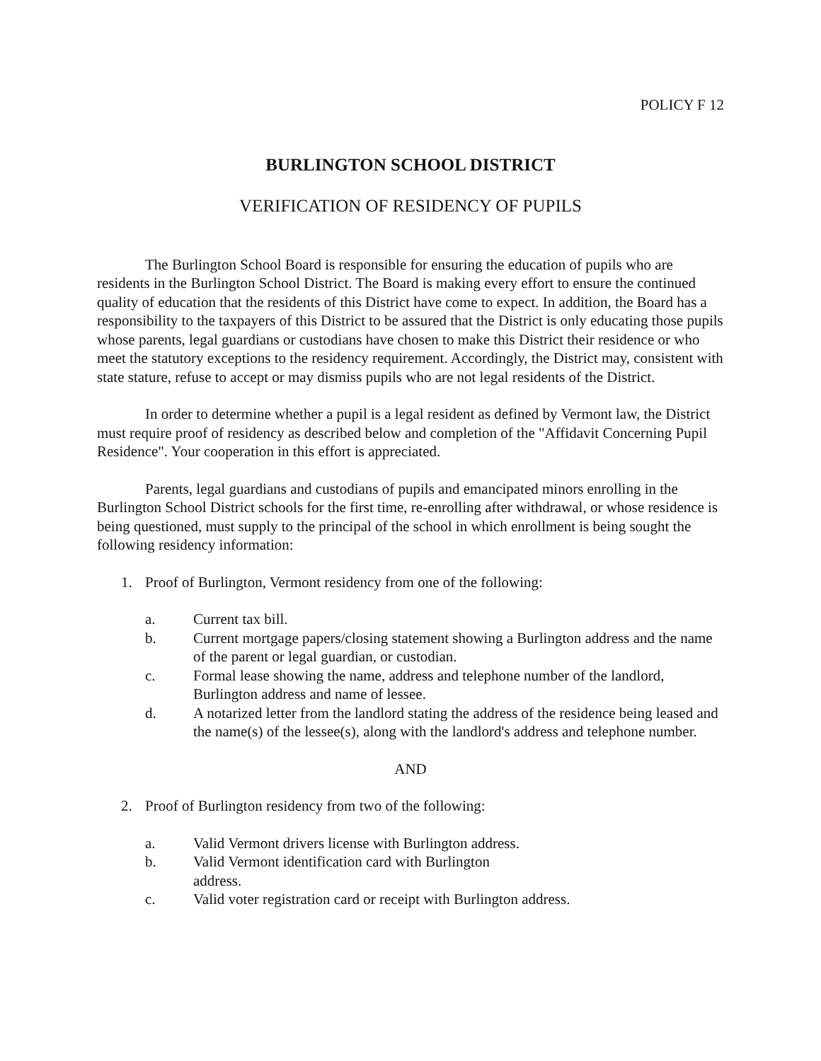POLICY F 12
BURLINGTON SCHOOL DISTRICT
VERIFICATION OF RESIDENCY OF PUPILS
The Burlington School Board is responsible for ensuring the education of pupils who are residents in the Burlington School District. The Board is making every effort to ensure the continued quality of education that the residents of this District have come to expect. In addition, the Board has a responsibility to the taxpayers of this District to be assured that the District is only educating those pupils whose parents, legal guardians or custodians have chosen to make this District their residence or who meet the statutory exceptions to the residency requirement. Accordingly, the District may, consistent with state stature, refuse to accept or may dismiss pupils who are not legal residents of the District.
In order to determine whether a pupil is a legal resident as defined by Vermont law, the District must require proof of residency as described below and completion of the "Affidavit Concerning Pupil Residence". Your cooperation in this effort is appreciated.
Parents, legal guardians and custodians of pupils and emancipated minors enrolling in the Burlington School District schools for the first time, re-enrolling after withdrawal, or whose residence is being questioned, must supply to the principal of the school in which enrollment is being sought the following residency information:
1. Proof of Burlington, Vermont residency from one of the following:
a. Current tax bill.
b. Current mortgage papers/closing statement showing a Burlington address and the name of the parent or legal guardian, or custodian.
c. Formal lease showing the name, address and telephone number of the landlord, Burlington address and name of lessee.
d. A notarized letter from the landlord stating the address of the residence being leased and the name(s) of the lessee(s), along with the landlord's address and telephone number.
AND
2. Proof of Burlington residency from two of the following:
a. Valid Vermont drivers license with Burlington address.
b. Valid Vermont identification card with Burlington
address.
c. Valid voter registration card or receipt with Burlington address.